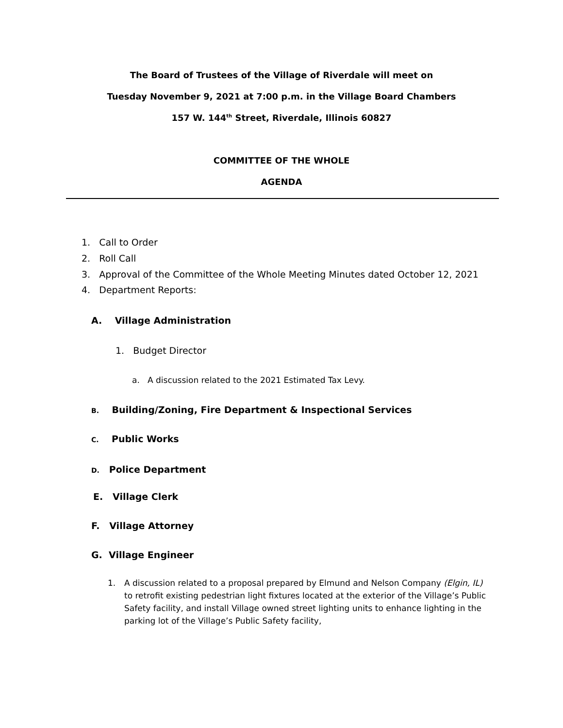The Board of Trustees of the Village of Riverdale will meet on
Tuesday November 9, 2021 at 7:00 p.m. in the Village Board Chambers
157 W. 144<sup>th</sup> Street, Riverdale, Illinois 60827
COMMITTEE OF THE WHOLE
AGENDA
1. Call to Order
2. Roll Call
3. Approval of the Committee of the Whole Meeting Minutes dated October 12, 2021
4. Department Reports:
A. Village Administration
1. Budget Director
a. A discussion related to the 2021 Estimated Tax Levy.
B. Building/Zoning, Fire Department & Inspectional Services
C. Public Works
D. Police Department
E. Village Clerk
F. Village Attorney
G. Village Engineer
1. A discussion related to a proposal prepared by Elmund and Nelson Company (Elgin, IL) to retrofit existing pedestrian light fixtures located at the exterior of the Village’s Public Safety facility, and install Village owned street lighting units to enhance lighting in the parking lot of the Village’s Public Safety facility,